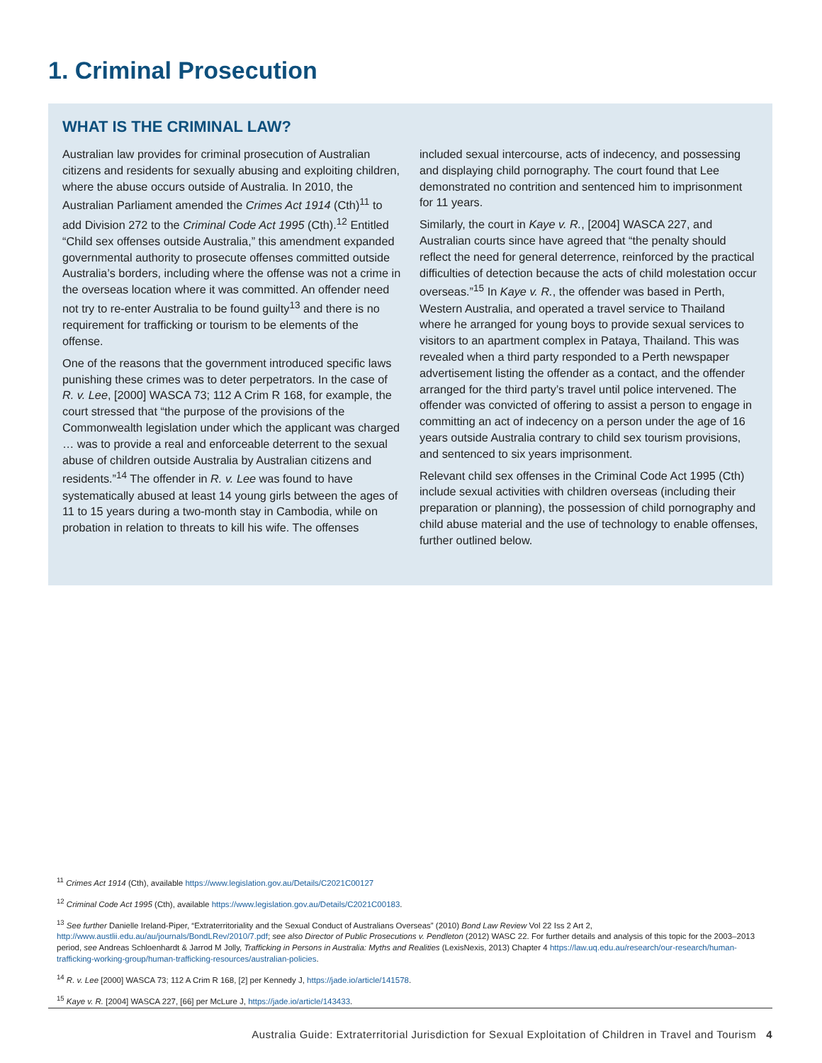1. Criminal Prosecution
WHAT IS THE CRIMINAL LAW?
Australian law provides for criminal prosecution of Australian citizens and residents for sexually abusing and exploiting children, where the abuse occurs outside of Australia. In 2010, the Australian Parliament amended the Crimes Act 1914 (Cth)<sup>11</sup> to add Division 272 to the Criminal Code Act 1995 (Cth).<sup>12</sup> Entitled “Child sex offenses outside Australia,” this amendment expanded governmental authority to prosecute offenses committed outside Australia’s borders, including where the offense was not a crime in the overseas location where it was committed. An offender need not try to re-enter Australia to be found guilty<sup>13</sup> and there is no requirement for trafficking or tourism to be elements of the offense.
One of the reasons that the government introduced specific laws punishing these crimes was to deter perpetrators. In the case of R. v. Lee, [2000] WASCA 73; 112 A Crim R 168, for example, the court stressed that “the purpose of the provisions of the Commonwealth legislation under which the applicant was charged … was to provide a real and enforceable deterrent to the sexual abuse of children outside Australia by Australian citizens and residents.”<sup>14</sup> The offender in R. v. Lee was found to have systematically abused at least 14 young girls between the ages of 11 to 15 years during a two-month stay in Cambodia, while on probation in relation to threats to kill his wife. The offenses included sexual intercourse, acts of indecency, and possessing and displaying child pornography. The court found that Lee demonstrated no contrition and sentenced him to imprisonment for 11 years.
Similarly, the court in Kaye v. R., [2004] WASCA 227, and Australian courts since have agreed that “the penalty should reflect the need for general deterrence, reinforced by the practical difficulties of detection because the acts of child molestation occur overseas.”<sup>15</sup> In Kaye v. R., the offender was based in Perth, Western Australia, and operated a travel service to Thailand where he arranged for young boys to provide sexual services to visitors to an apartment complex in Pataya, Thailand. This was revealed when a third party responded to a Perth newspaper advertisement listing the offender as a contact, and the offender arranged for the third party’s travel until police intervened. The offender was convicted of offering to assist a person to engage in committing an act of indecency on a person under the age of 16 years outside Australia contrary to child sex tourism provisions, and sentenced to six years imprisonment.
Relevant child sex offenses in the Criminal Code Act 1995 (Cth) include sexual activities with children overseas (including their preparation or planning), the possession of child pornography and child abuse material and the use of technology to enable offenses, further outlined below.
<sup>11</sup> Crimes Act 1914 (Cth), available https://www.legislation.gov.au/Details/C2021C00127
<sup>12</sup> Criminal Code Act 1995 (Cth), available https://www.legislation.gov.au/Details/C2021C00183.
<sup>13</sup> See further Danielle Ireland-Piper, “Extraterritoriality and the Sexual Conduct of Australians Overseas” (2010) Bond Law Review Vol 22 Iss 2 Art 2, http://www.austlii.edu.au/au/journals/BondLRev/2010/7.pdf; see also Director of Public Prosecutions v. Pendleton (2012) WASC 22. For further details and analysis of this topic for the 2003–2013 period, see Andreas Schloenhardt & Jarrod M Jolly, Trafficking in Persons in Australia: Myths and Realities (LexisNexis, 2013) Chapter 4 https://law.uq.edu.au/research/our-research/human-trafficking-working-group/human-trafficking-resources/australian-policies.
<sup>14</sup> R. v. Lee [2000] WASCA 73; 112 A Crim R 168, [2] per Kennedy J, https://jade.io/article/141578.
<sup>15</sup> Kaye v. R. [2004] WASCA 227, [66] per McLure J, https://jade.io/article/143433.
Australia Guide: Extraterritorial Jurisdiction for Sexual Exploitation of Children in Travel and Tourism 4